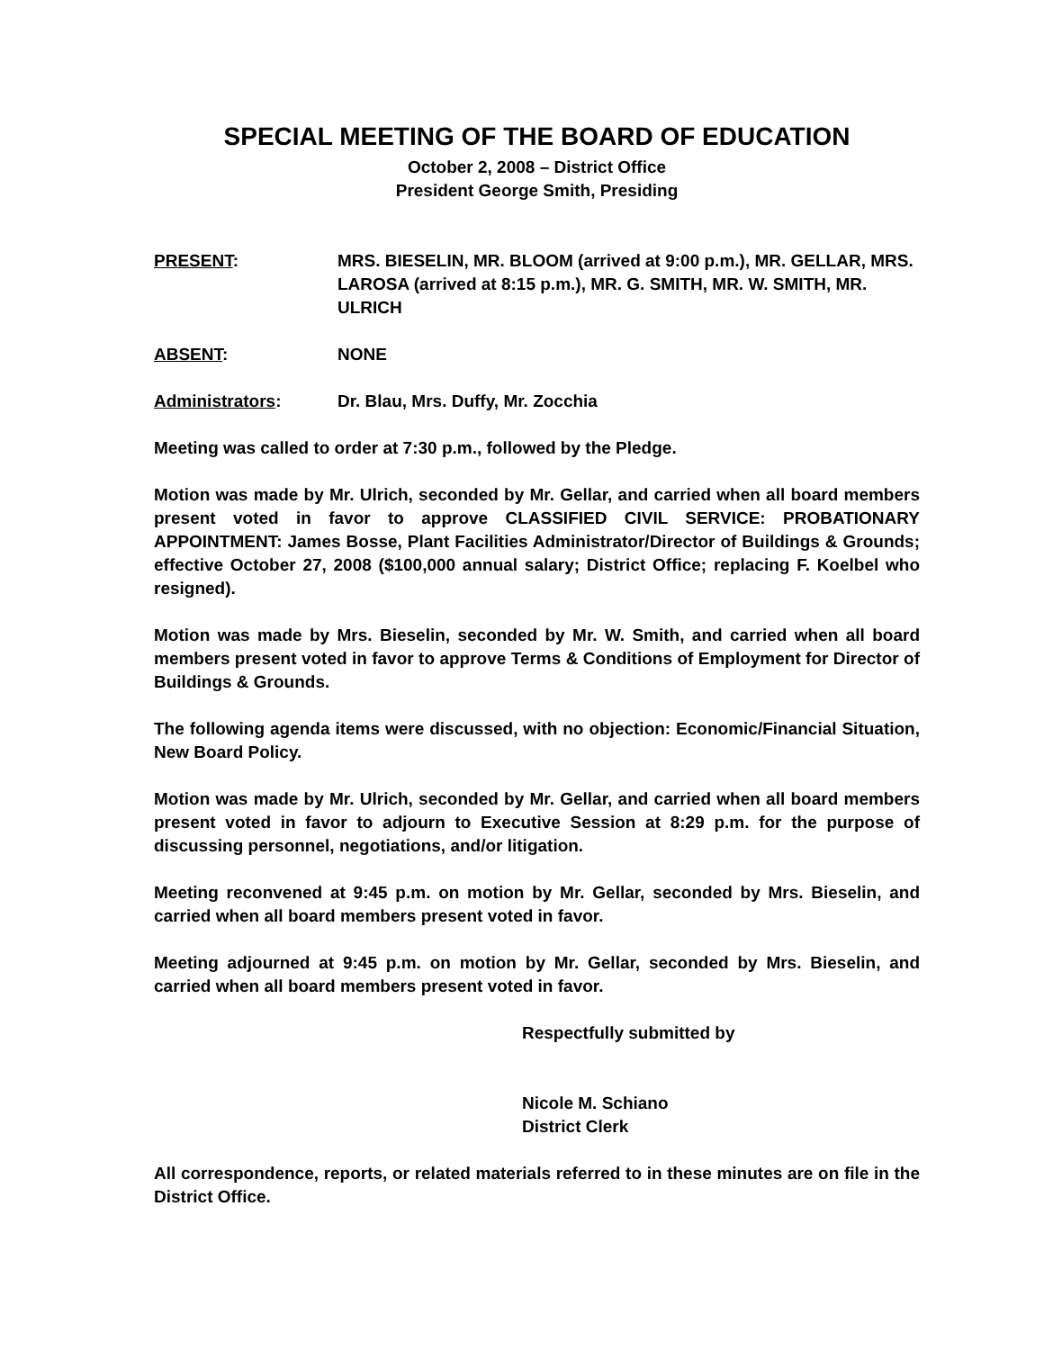SPECIAL MEETING OF THE BOARD OF EDUCATION
October 2, 2008 – District Office
President George Smith, Presiding
PRESENT: MRS. BIESELIN, MR. BLOOM (arrived at 9:00 p.m.), MR. GELLAR, MRS. LAROSA (arrived at 8:15 p.m.), MR. G. SMITH, MR. W. SMITH, MR. ULRICH
ABSENT: NONE
Administrators: Dr. Blau, Mrs. Duffy, Mr. Zocchia
Meeting was called to order at 7:30 p.m., followed by the Pledge.
Motion was made by Mr. Ulrich, seconded by Mr. Gellar, and carried when all board members present voted in favor to approve CLASSIFIED CIVIL SERVICE: PROBATIONARY APPOINTMENT: James Bosse, Plant Facilities Administrator/Director of Buildings & Grounds; effective October 27, 2008 ($100,000 annual salary; District Office; replacing F. Koelbel who resigned).
Motion was made by Mrs. Bieselin, seconded by Mr. W. Smith, and carried when all board members present voted in favor to approve Terms & Conditions of Employment for Director of Buildings & Grounds.
The following agenda items were discussed, with no objection: Economic/Financial Situation, New Board Policy.
Motion was made by Mr. Ulrich, seconded by Mr. Gellar, and carried when all board members present voted in favor to adjourn to Executive Session at 8:29 p.m. for the purpose of discussing personnel, negotiations, and/or litigation.
Meeting reconvened at 9:45 p.m. on motion by Mr. Gellar, seconded by Mrs. Bieselin, and carried when all board members present voted in favor.
Meeting adjourned at 9:45 p.m. on motion by Mr. Gellar, seconded by Mrs. Bieselin, and carried when all board members present voted in favor.
Respectfully submitted by
Nicole M. Schiano
District Clerk
All correspondence, reports, or related materials referred to in these minutes are on file in the District Office.